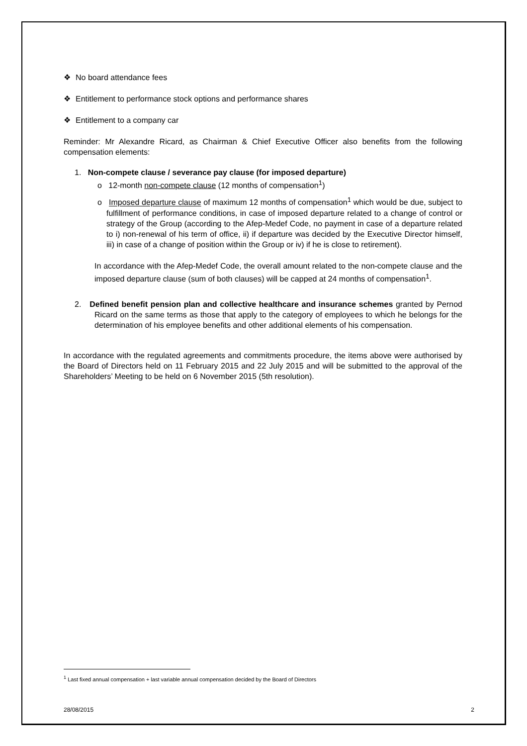❖ No board attendance fees
❖ Entitlement to performance stock options and performance shares
❖ Entitlement to a company car
Reminder: Mr Alexandre Ricard, as Chairman & Chief Executive Officer also benefits from the following compensation elements:
1. Non-compete clause / severance pay clause (for imposed departure)
o 12-month non-compete clause (12 months of compensation<sup>1</sup>)
o Imposed departure clause of maximum 12 months of compensation<sup>1</sup> which would be due, subject to fulfillment of performance conditions, in case of imposed departure related to a change of control or strategy of the Group (according to the Afep-Medef Code, no payment in case of a departure related to i) non-renewal of his term of office, ii) if departure was decided by the Executive Director himself, iii) in case of a change of position within the Group or iv) if he is close to retirement).
In accordance with the Afep-Medef Code, the overall amount related to the non-compete clause and the imposed departure clause (sum of both clauses) will be capped at 24 months of compensation<sup>1</sup>.
2. Defined benefit pension plan and collective healthcare and insurance schemes granted by Pernod Ricard on the same terms as those that apply to the category of employees to which he belongs for the determination of his employee benefits and other additional elements of his compensation.
In accordance with the regulated agreements and commitments procedure, the items above were authorised by the Board of Directors held on 11 February 2015 and 22 July 2015 and will be submitted to the approval of the Shareholders’ Meeting to be held on 6 November 2015 (5th resolution).
<sup>1</sup> Last fixed annual compensation + last variable annual compensation decided by the Board of Directors
28/08/2015 2